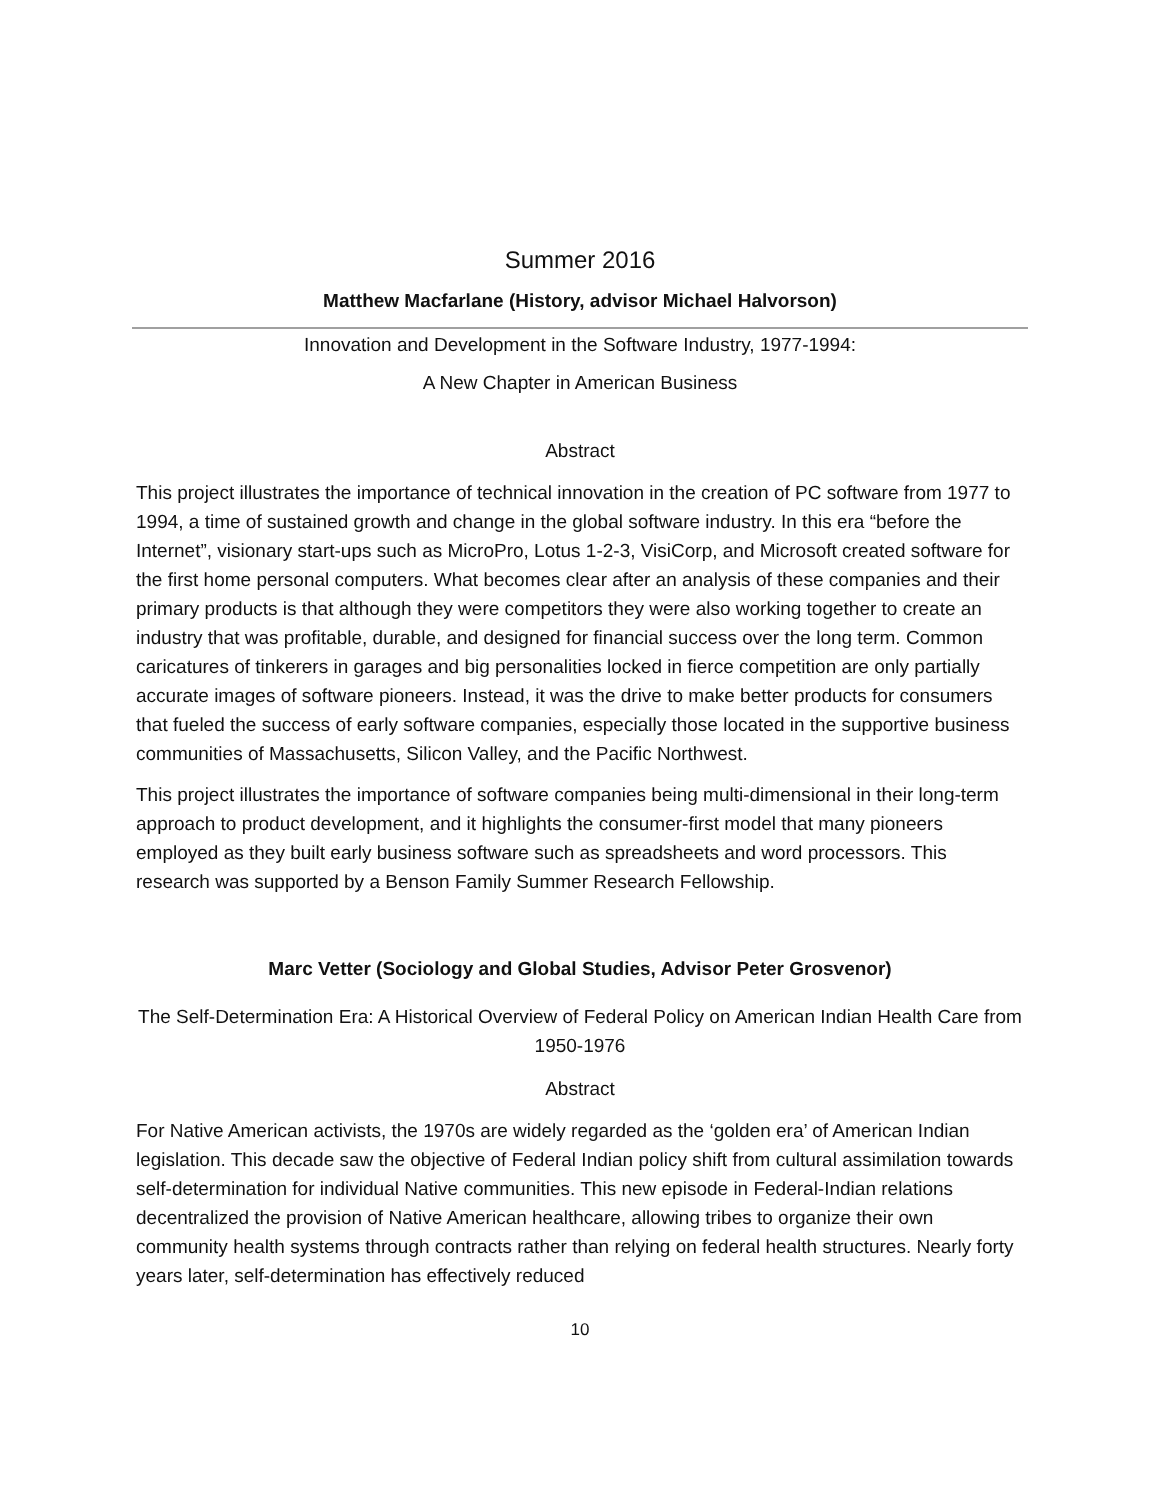Summer 2016
Matthew Macfarlane (History, advisor Michael Halvorson)
Innovation and Development in the Software Industry, 1977-1994:
A New Chapter in American Business
Abstract
This project illustrates the importance of technical innovation in the creation of PC software from 1977 to 1994, a time of sustained growth and change in the global software industry. In this era “before the Internet”, visionary start-ups such as MicroPro, Lotus 1-2-3, VisiCorp, and Microsoft created software for the first home personal computers. What becomes clear after an analysis of these companies and their primary products is that although they were competitors they were also working together to create an industry that was profitable, durable, and designed for financial success over the long term. Common caricatures of tinkerers in garages and big personalities locked in fierce competition are only partially accurate images of software pioneers. Instead, it was the drive to make better products for consumers that fueled the success of early software companies, especially those located in the supportive business communities of Massachusetts, Silicon Valley, and the Pacific Northwest.
This project illustrates the importance of software companies being multi-dimensional in their long-term approach to product development, and it highlights the consumer-first model that many pioneers employed as they built early business software such as spreadsheets and word processors. This research was supported by a Benson Family Summer Research Fellowship.
Marc Vetter (Sociology and Global Studies, Advisor Peter Grosvenor)
The Self-Determination Era: A Historical Overview of Federal Policy on American Indian Health Care from 1950-1976
Abstract
For Native American activists, the 1970s are widely regarded as the ‘golden era’ of American Indian legislation. This decade saw the objective of Federal Indian policy shift from cultural assimilation towards self-determination for individual Native communities. This new episode in Federal-Indian relations decentralized the provision of Native American healthcare, allowing tribes to organize their own community health systems through contracts rather than relying on federal health structures. Nearly forty years later, self-determination has effectively reduced
10